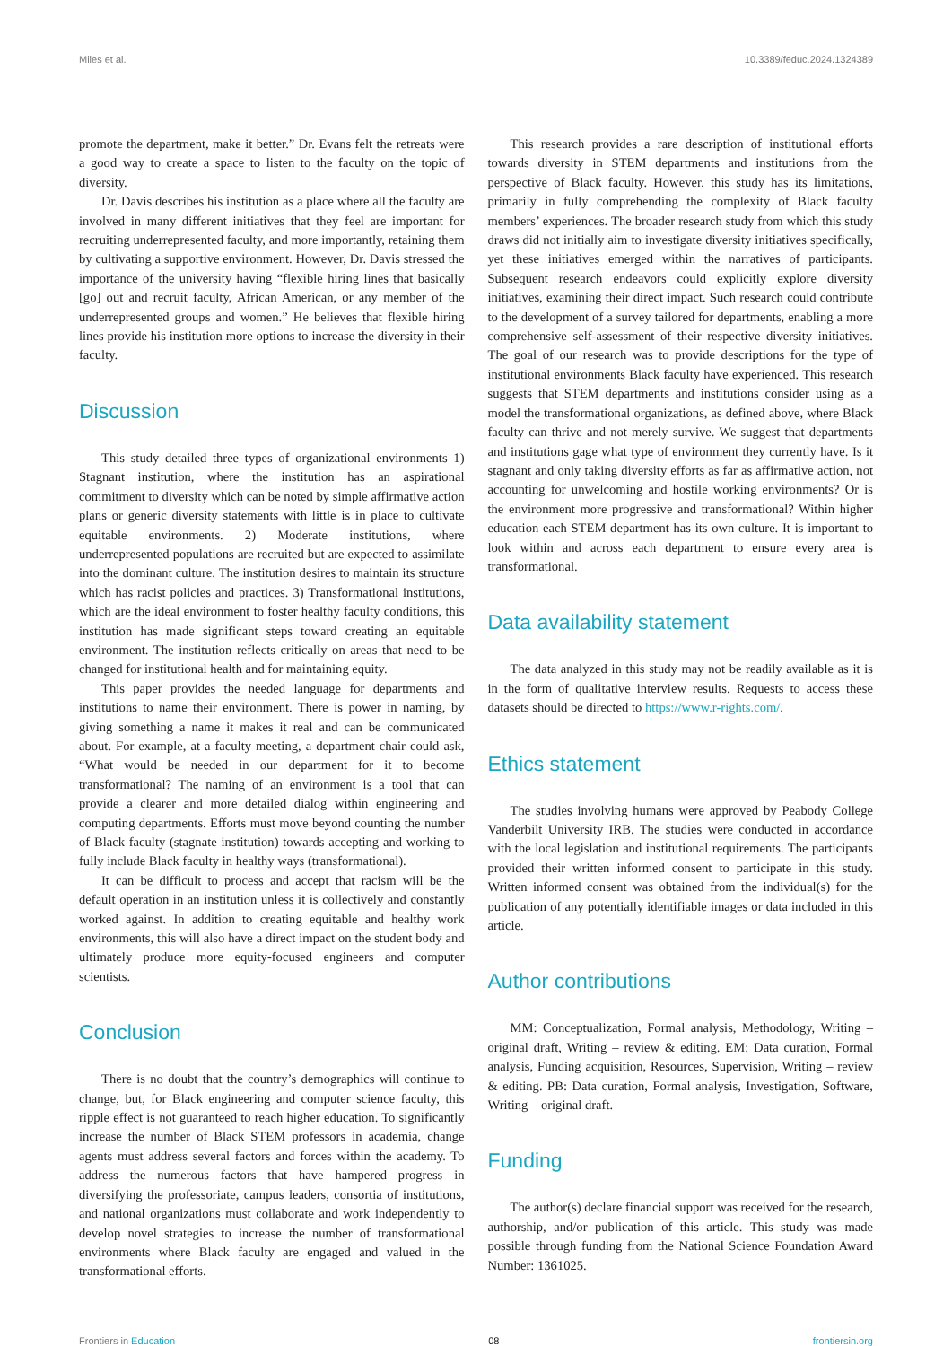Miles et al. 10.3389/feduc.2024.1324389
promote the department, make it better.” Dr. Evans felt the retreats were a good way to create a space to listen to the faculty on the topic of diversity.
Dr. Davis describes his institution as a place where all the faculty are involved in many different initiatives that they feel are important for recruiting underrepresented faculty, and more importantly, retaining them by cultivating a supportive environment. However, Dr. Davis stressed the importance of the university having “flexible hiring lines that basically [go] out and recruit faculty, African American, or any member of the underrepresented groups and women.” He believes that flexible hiring lines provide his institution more options to increase the diversity in their faculty.
Discussion
This study detailed three types of organizational environments 1) Stagnant institution, where the institution has an aspirational commitment to diversity which can be noted by simple affirmative action plans or generic diversity statements with little is in place to cultivate equitable environments. 2) Moderate institutions, where underrepresented populations are recruited but are expected to assimilate into the dominant culture. The institution desires to maintain its structure which has racist policies and practices. 3) Transformational institutions, which are the ideal environment to foster healthy faculty conditions, this institution has made significant steps toward creating an equitable environment. The institution reflects critically on areas that need to be changed for institutional health and for maintaining equity.
This paper provides the needed language for departments and institutions to name their environment. There is power in naming, by giving something a name it makes it real and can be communicated about. For example, at a faculty meeting, a department chair could ask, “What would be needed in our department for it to become transformational? The naming of an environment is a tool that can provide a clearer and more detailed dialog within engineering and computing departments. Efforts must move beyond counting the number of Black faculty (stagnate institution) towards accepting and working to fully include Black faculty in healthy ways (transformational).
It can be difficult to process and accept that racism will be the default operation in an institution unless it is collectively and constantly worked against. In addition to creating equitable and healthy work environments, this will also have a direct impact on the student body and ultimately produce more equity-focused engineers and computer scientists.
Conclusion
There is no doubt that the country’s demographics will continue to change, but, for Black engineering and computer science faculty, this ripple effect is not guaranteed to reach higher education. To significantly increase the number of Black STEM professors in academia, change agents must address several factors and forces within the academy. To address the numerous factors that have hampered progress in diversifying the professoriate, campus leaders, consortia of institutions, and national organizations must collaborate and work independently to develop novel strategies to increase the number of transformational environments where Black faculty are engaged and valued in the transformational efforts.
This research provides a rare description of institutional efforts towards diversity in STEM departments and institutions from the perspective of Black faculty. However, this study has its limitations, primarily in fully comprehending the complexity of Black faculty members’ experiences. The broader research study from which this study draws did not initially aim to investigate diversity initiatives specifically, yet these initiatives emerged within the narratives of participants. Subsequent research endeavors could explicitly explore diversity initiatives, examining their direct impact. Such research could contribute to the development of a survey tailored for departments, enabling a more comprehensive self-assessment of their respective diversity initiatives. The goal of our research was to provide descriptions for the type of institutional environments Black faculty have experienced. This research suggests that STEM departments and institutions consider using as a model the transformational organizations, as defined above, where Black faculty can thrive and not merely survive. We suggest that departments and institutions gage what type of environment they currently have. Is it stagnant and only taking diversity efforts as far as affirmative action, not accounting for unwelcoming and hostile working environments? Or is the environment more progressive and transformational? Within higher education each STEM department has its own culture. It is important to look within and across each department to ensure every area is transformational.
Data availability statement
The data analyzed in this study may not be readily available as it is in the form of qualitative interview results. Requests to access these datasets should be directed to https://www.r-rights.com/.
Ethics statement
The studies involving humans were approved by Peabody College Vanderbilt University IRB. The studies were conducted in accordance with the local legislation and institutional requirements. The participants provided their written informed consent to participate in this study. Written informed consent was obtained from the individual(s) for the publication of any potentially identifiable images or data included in this article.
Author contributions
MM: Conceptualization, Formal analysis, Methodology, Writing – original draft, Writing – review & editing. EM: Data curation, Formal analysis, Funding acquisition, Resources, Supervision, Writing – review & editing. PB: Data curation, Formal analysis, Investigation, Software, Writing – original draft.
Funding
The author(s) declare financial support was received for the research, authorship, and/or publication of this article. This study was made possible through funding from the National Science Foundation Award Number: 1361025.
Frontiers in Education 08 frontiersin.org